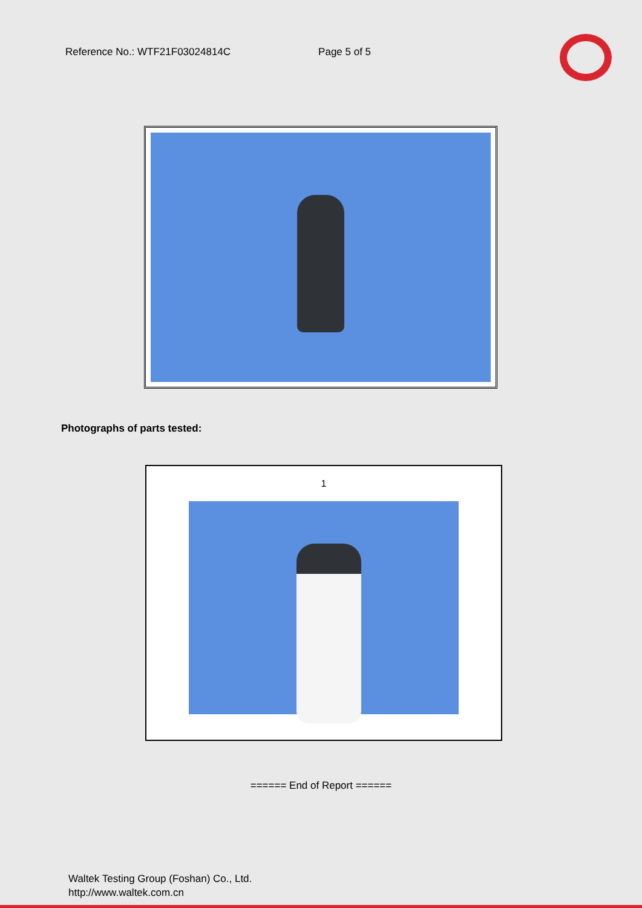Reference No.: WTF21F03024814C Page 5 of 5
Photographs of parts tested:
1
====== End of Report ======
Waltek Testing Group (Foshan) Co., Ltd.
http://www.waltek.com.cn